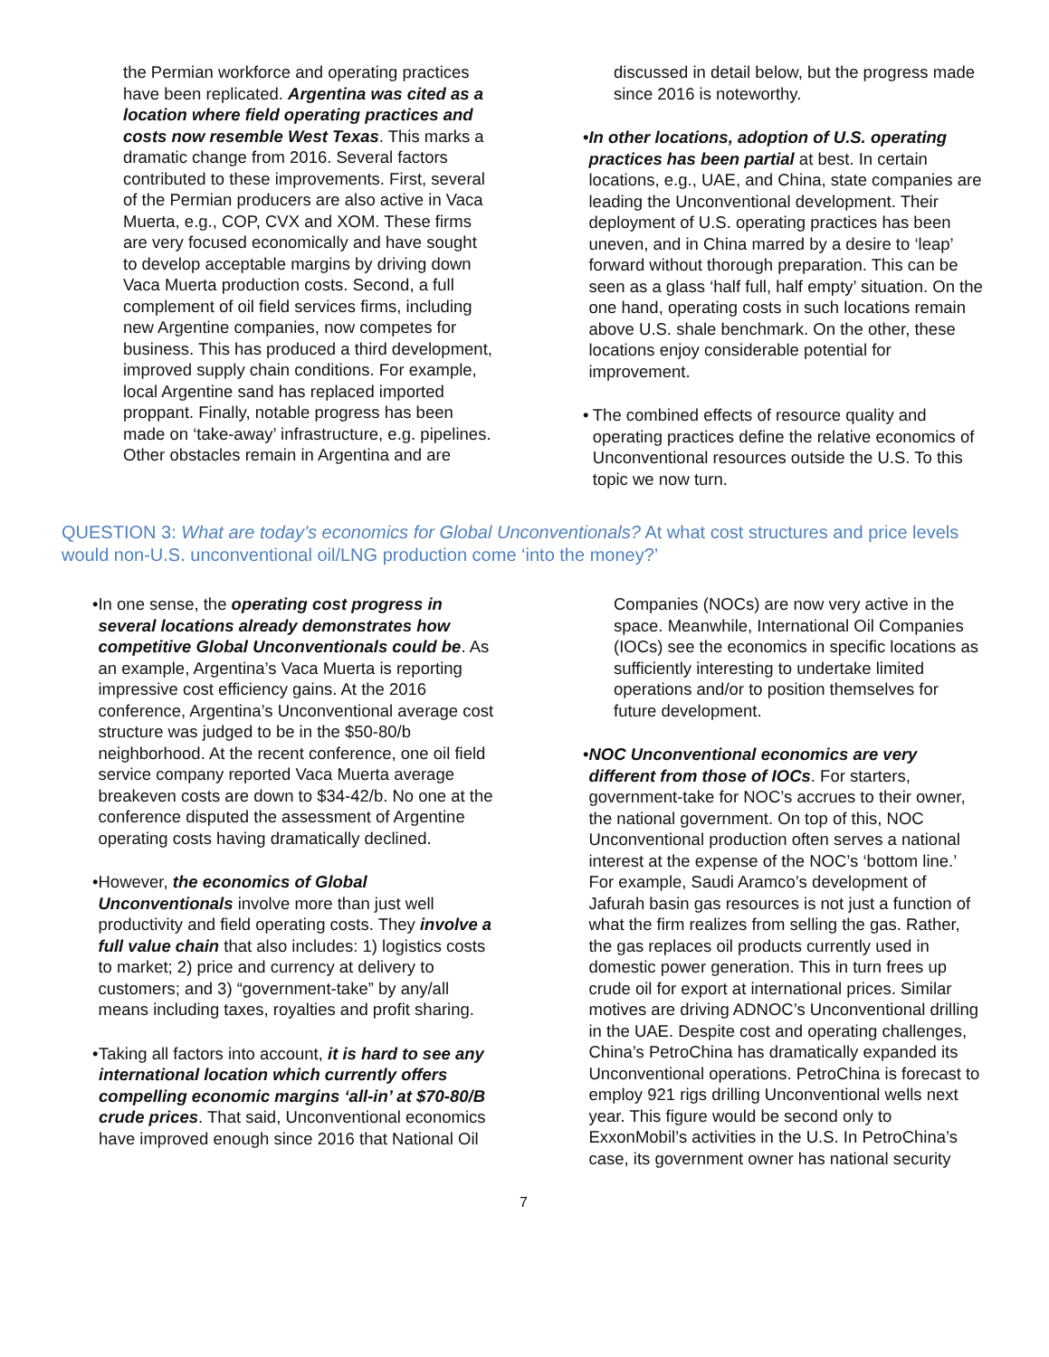the Permian workforce and operating practices have been replicated. Argentina was cited as a location where field operating practices and costs now resemble West Texas. This marks a dramatic change from 2016. Several factors contributed to these improvements. First, several of the Permian producers are also active in Vaca Muerta, e.g., COP, CVX and XOM. These firms are very focused economically and have sought to develop acceptable margins by driving down Vaca Muerta production costs. Second, a full complement of oil field services firms, including new Argentine companies, now competes for business. This has produced a third development, improved supply chain conditions. For example, local Argentine sand has replaced imported proppant. Finally, notable progress has been made on ‘take-away’ infrastructure, e.g. pipelines. Other obstacles remain in Argentina and are
discussed in detail below, but the progress made since 2016 is noteworthy.
• In other locations, adoption of U.S. operating practices has been partial at best. In certain locations, e.g., UAE, and China, state companies are leading the Unconventional development. Their deployment of U.S. operating practices has been uneven, and in China marred by a desire to ‘leap’ forward without thorough preparation. This can be seen as a glass ‘half full, half empty’ situation. On the one hand, operating costs in such locations remain above U.S. shale benchmark. On the other, these locations enjoy considerable potential for improvement.
• The combined effects of resource quality and operating practices define the relative economics of Unconventional resources outside the U.S. To this topic we now turn.
QUESTION 3: What are today’s economics for Global Unconventionals? At what cost structures and price levels would non-U.S. unconventional oil/LNG production come ‘into the money?’
• In one sense, the operating cost progress in several locations already demonstrates how competitive Global Unconventionals could be. As an example, Argentina’s Vaca Muerta is reporting impressive cost efficiency gains. At the 2016 conference, Argentina’s Unconventional average cost structure was judged to be in the $50-80/b neighborhood. At the recent conference, one oil field service company reported Vaca Muerta average breakeven costs are down to $34-42/b. No one at the conference disputed the assessment of Argentine operating costs having dramatically declined.
• However, the economics of Global Unconventionals involve more than just well productivity and field operating costs. They involve a full value chain that also includes: 1) logistics costs to market; 2) price and currency at delivery to customers; and 3) “government-take” by any/all means including taxes, royalties and profit sharing.
• Taking all factors into account, it is hard to see any international location which currently offers compelling economic margins ‘all-in’ at $70-80/B crude prices. That said, Unconventional economics have improved enough since 2016 that National Oil
Companies (NOCs) are now very active in the space. Meanwhile, International Oil Companies (IOCs) see the economics in specific locations as sufficiently interesting to undertake limited operations and/or to position themselves for future development.
• NOC Unconventional economics are very different from those of IOCs. For starters, government-take for NOC’s accrues to their owner, the national government. On top of this, NOC Unconventional production often serves a national interest at the expense of the NOC’s ‘bottom line.’ For example, Saudi Aramco’s development of Jafurah basin gas resources is not just a function of what the firm realizes from selling the gas. Rather, the gas replaces oil products currently used in domestic power generation. This in turn frees up crude oil for export at international prices. Similar motives are driving ADNOC’s Unconventional drilling in the UAE. Despite cost and operating challenges, China’s PetroChina has dramatically expanded its Unconventional operations. PetroChina is forecast to employ 921 rigs drilling Unconventional wells next year. This figure would be second only to ExxonMobil’s activities in the U.S. In PetroChina’s case, its government owner has national security
7